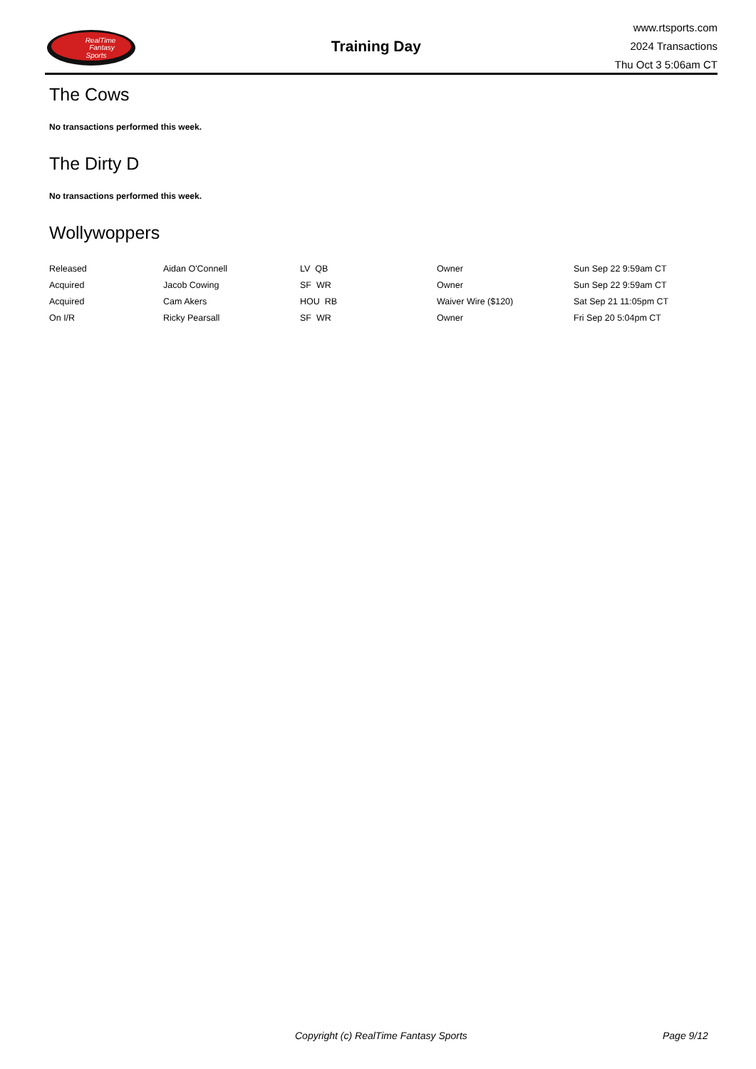RealTime
Fantasy
Sports
Training Day
www.rtsports.com
2024 Transactions
Thu Oct 3 5:06am CT
The Cows
No transactions performed this week.
The Dirty D
No transactions performed this week.
Wollywoppers
| Released | Aidan O'Connell | LV QB | Owner | Sun Sep 22 9:59am CT |
| Acquired | Jacob Cowing | SF WR | Owner | Sun Sep 22 9:59am CT |
| Acquired | Cam Akers | HOU RB | Waiver Wire ($120) | Sat Sep 21 11:05pm CT |
| On I/R | Ricky Pearsall | SF WR | Owner | Fri Sep 20 5:04pm CT |
Copyright (c) RealTime Fantasy Sports Page 9/12